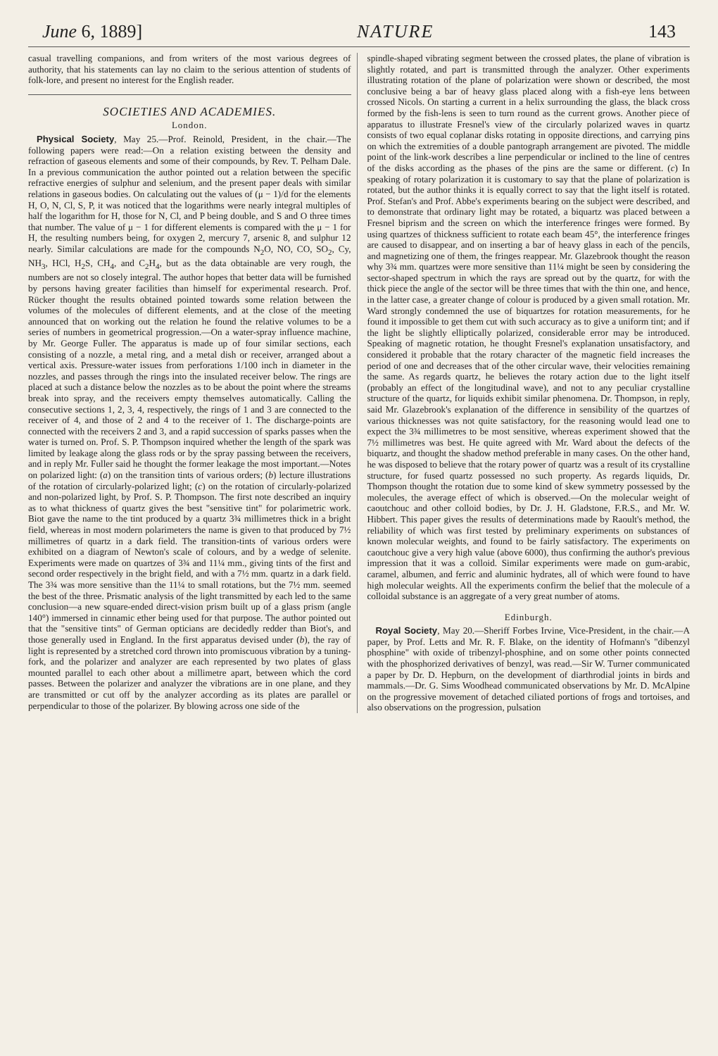June 6, 1889] NATURE 143
casual travelling companions, and from writers of the most various degrees of authority, that his statements can lay no claim to the serious attention of students of folk-lore, and present no interest for the English reader.
SOCIETIES AND ACADEMIES.
London.
Physical Society, May 25.—Prof. Reinold, President, in the chair.—The following papers were read:—On a relation existing between the density and refraction of gaseous elements and some of their compounds, by Rev. T. Pelham Dale. In a previous communication the author pointed out a relation between the specific refractive energies of sulphur and selenium, and the present paper deals with similar relations in gaseous bodies. On calculating out the values of (μ − 1)/d for the elements H, O, N, Cl, S, P, it was noticed that the logarithms were nearly integral multiples of half the logarithm for H, those for N, Cl, and P being double, and S and O three times that number. The value of μ − 1 for different elements is compared with the μ − 1 for H, the resulting numbers being, for oxygen 2, mercury 7, arsenic 8, and sulphur 12 nearly. Similar calculations are made for the compounds N<sub>2</sub>O, NO, CO, SO<sub>2</sub>, Cy, NH<sub>3</sub>, HCl, H<sub>2</sub>S, CH<sub>4</sub>, and C<sub>2</sub>H<sub>4</sub>, but as the data obtainable are very rough, the numbers are not so closely integral. The author hopes that better data will be furnished by persons having greater facilities than himself for experimental research. Prof. Rücker thought the results obtained pointed towards some relation between the volumes of the molecules of different elements, and at the close of the meeting announced that on working out the relation he found the relative volumes to be a series of numbers in geometrical progression.—On a water-spray influence machine, by Mr. George Fuller. The apparatus is made up of four similar sections, each consisting of a nozzle, a metal ring, and a metal dish or receiver, arranged about a vertical axis. Pressure-water issues from perforations 1/100 inch in diameter in the nozzles, and passes through the rings into the insulated receiver below. The rings are placed at such a distance below the nozzles as to be about the point where the streams break into spray, and the receivers empty themselves automatically. Calling the consecutive sections 1, 2, 3, 4, respectively, the rings of 1 and 3 are connected to the receiver of 4, and those of 2 and 4 to the receiver of 1. The discharge-points are connected with the receivers 2 and 3, and a rapid succession of sparks passes when the water is turned on. Prof. S. P. Thompson inquired whether the length of the spark was limited by leakage along the glass rods or by the spray passing between the receivers, and in reply Mr. Fuller said he thought the former leakage the most important.—Notes on polarized light: (a) on the transition tints of various orders; (b) lecture illustrations of the rotation of circularly-polarized light; (c) on the rotation of circularly-polarized and non-polarized light, by Prof. S. P. Thompson. The first note described an inquiry as to what thickness of quartz gives the best "sensitive tint" for polarimetric work. Biot gave the name to the tint produced by a quartz 3¾ millimetres thick in a bright field, whereas in most modern polarimeters the name is given to that produced by 7½ millimetres of quartz in a dark field. The transition-tints of various orders were exhibited on a diagram of Newton's scale of colours, and by a wedge of selenite. Experiments were made on quartzes of 3¾ and 11¼ mm., giving tints of the first and second order respectively in the bright field, and with a 7½ mm. quartz in a dark field. The 3¾ was more sensitive than the 11¼ to small rotations, but the 7½ mm. seemed the best of the three. Prismatic analysis of the light transmitted by each led to the same conclusion—a new square-ended direct-vision prism built up of a glass prism (angle 140°) immersed in cinnamic ether being used for that purpose. The author pointed out that the "sensitive tints" of German opticians are decidedly redder than Biot's, and those generally used in England. In the first apparatus devised under (b), the ray of light is represented by a stretched cord thrown into promiscuous vibration by a tuning-fork, and the polarizer and analyzer are each represented by two plates of glass mounted parallel to each other about a millimetre apart, between which the cord passes. Between the polarizer and analyzer the vibrations are in one plane, and they are transmitted or cut off by the analyzer according as its plates are parallel or perpendicular to those of the polarizer. By blowing across one side of the
spindle-shaped vibrating segment between the crossed plates, the plane of vibration is slightly rotated, and part is transmitted through the analyzer. Other experiments illustrating rotation of the plane of polarization were shown or described, the most conclusive being a bar of heavy glass placed along with a fish-eye lens between crossed Nicols. On starting a current in a helix surrounding the glass, the black cross formed by the fish-lens is seen to turn round as the current grows. Another piece of apparatus to illustrate Fresnel's view of the circularly polarized waves in quartz consists of two equal coplanar disks rotating in opposite directions, and carrying pins on which the extremities of a double pantograph arrangement are pivoted. The middle point of the link-work describes a line perpendicular or inclined to the line of centres of the disks according as the phases of the pins are the same or different. (c) In speaking of rotary polarization it is customary to say that the plane of polarization is rotated, but the author thinks it is equally correct to say that the light itself is rotated. Prof. Stefan's and Prof. Abbe's experiments bearing on the subject were described, and to demonstrate that ordinary light may be rotated, a biquartz was placed between a Fresnel biprism and the screen on which the interference fringes were formed. By using quartzes of thickness sufficient to rotate each beam 45°, the interference fringes are caused to disappear, and on inserting a bar of heavy glass in each of the pencils, and magnetizing one of them, the fringes reappear. Mr. Glazebrook thought the reason why 3¾ mm. quartzes were more sensitive than 11¼ might be seen by considering the sector-shaped spectrum in which the rays are spread out by the quartz, for with the thick piece the angle of the sector will be three times that with the thin one, and hence, in the latter case, a greater change of colour is produced by a given small rotation. Mr. Ward strongly condemned the use of biquartzes for rotation measurements, for he found it impossible to get them cut with such accuracy as to give a uniform tint; and if the light be slightly elliptically polarized, considerable error may be introduced. Speaking of magnetic rotation, he thought Fresnel's explanation unsatisfactory, and considered it probable that the rotary character of the magnetic field increases the period of one and decreases that of the other circular wave, their velocities remaining the same. As regards quartz, he believes the rotary action due to the light itself (probably an effect of the longitudinal wave), and not to any peculiar crystalline structure of the quartz, for liquids exhibit similar phenomena. Dr. Thompson, in reply, said Mr. Glazebrook's explanation of the difference in sensibility of the quartzes of various thicknesses was not quite satisfactory, for the reasoning would lead one to expect the 3¾ millimetres to be most sensitive, whereas experiment showed that the 7½ millimetres was best. He quite agreed with Mr. Ward about the defects of the biquartz, and thought the shadow method preferable in many cases. On the other hand, he was disposed to believe that the rotary power of quartz was a result of its crystalline structure, for fused quartz possessed no such property. As regards liquids, Dr. Thompson thought the rotation due to some kind of skew symmetry possessed by the molecules, the average effect of which is observed.—On the molecular weight of caoutchouc and other colloid bodies, by Dr. J. H. Gladstone, F.R.S., and Mr. W. Hibbert. This paper gives the results of determinations made by Raoult's method, the reliability of which was first tested by preliminary experiments on substances of known molecular weights, and found to be fairly satisfactory. The experiments on caoutchouc give a very high value (above 6000), thus confirming the author's previous impression that it was a colloid. Similar experiments were made on gum-arabic, caramel, albumen, and ferric and aluminic hydrates, all of which were found to have high molecular weights. All the experiments confirm the belief that the molecule of a colloidal substance is an aggregate of a very great number of atoms.
Edinburgh.
Royal Society, May 20.—Sheriff Forbes Irvine, Vice-President, in the chair.—A paper, by Prof. Letts and Mr. R. F. Blake, on the identity of Hofmann's "dibenzyl phosphine" with oxide of tribenzyl-phosphine, and on some other points connected with the phosphorized derivatives of benzyl, was read.—Sir W. Turner communicated a paper by Dr. D. Hepburn, on the development of diarthrodial joints in birds and mammals.—Dr. G. Sims Woodhead communicated observations by Mr. D. McAlpine on the progressive movement of detached ciliated portions of frogs and tortoises, and also observations on the progression, pulsation